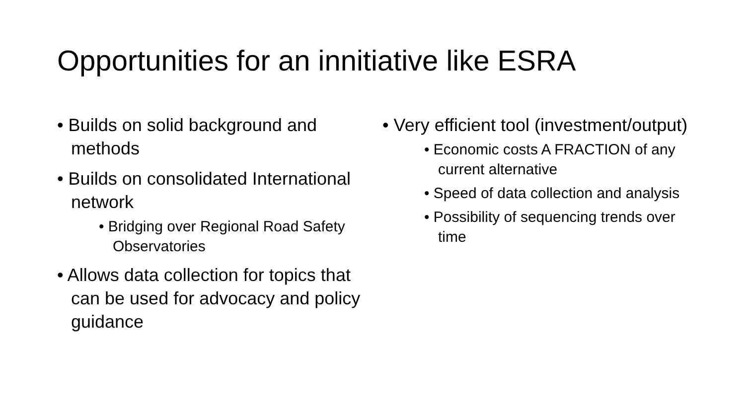Opportunities for an innitiative like ESRA
• Builds on solid background and methods
• Builds on consolidated International network
• Bridging over Regional Road Safety Observatories
• Allows data collection for topics that can be used for advocacy and policy guidance
• Very efficient tool (investment/output)
• Economic costs A FRACTION of any current alternative
• Speed of data collection and analysis
• Possibility of sequencing trends over time